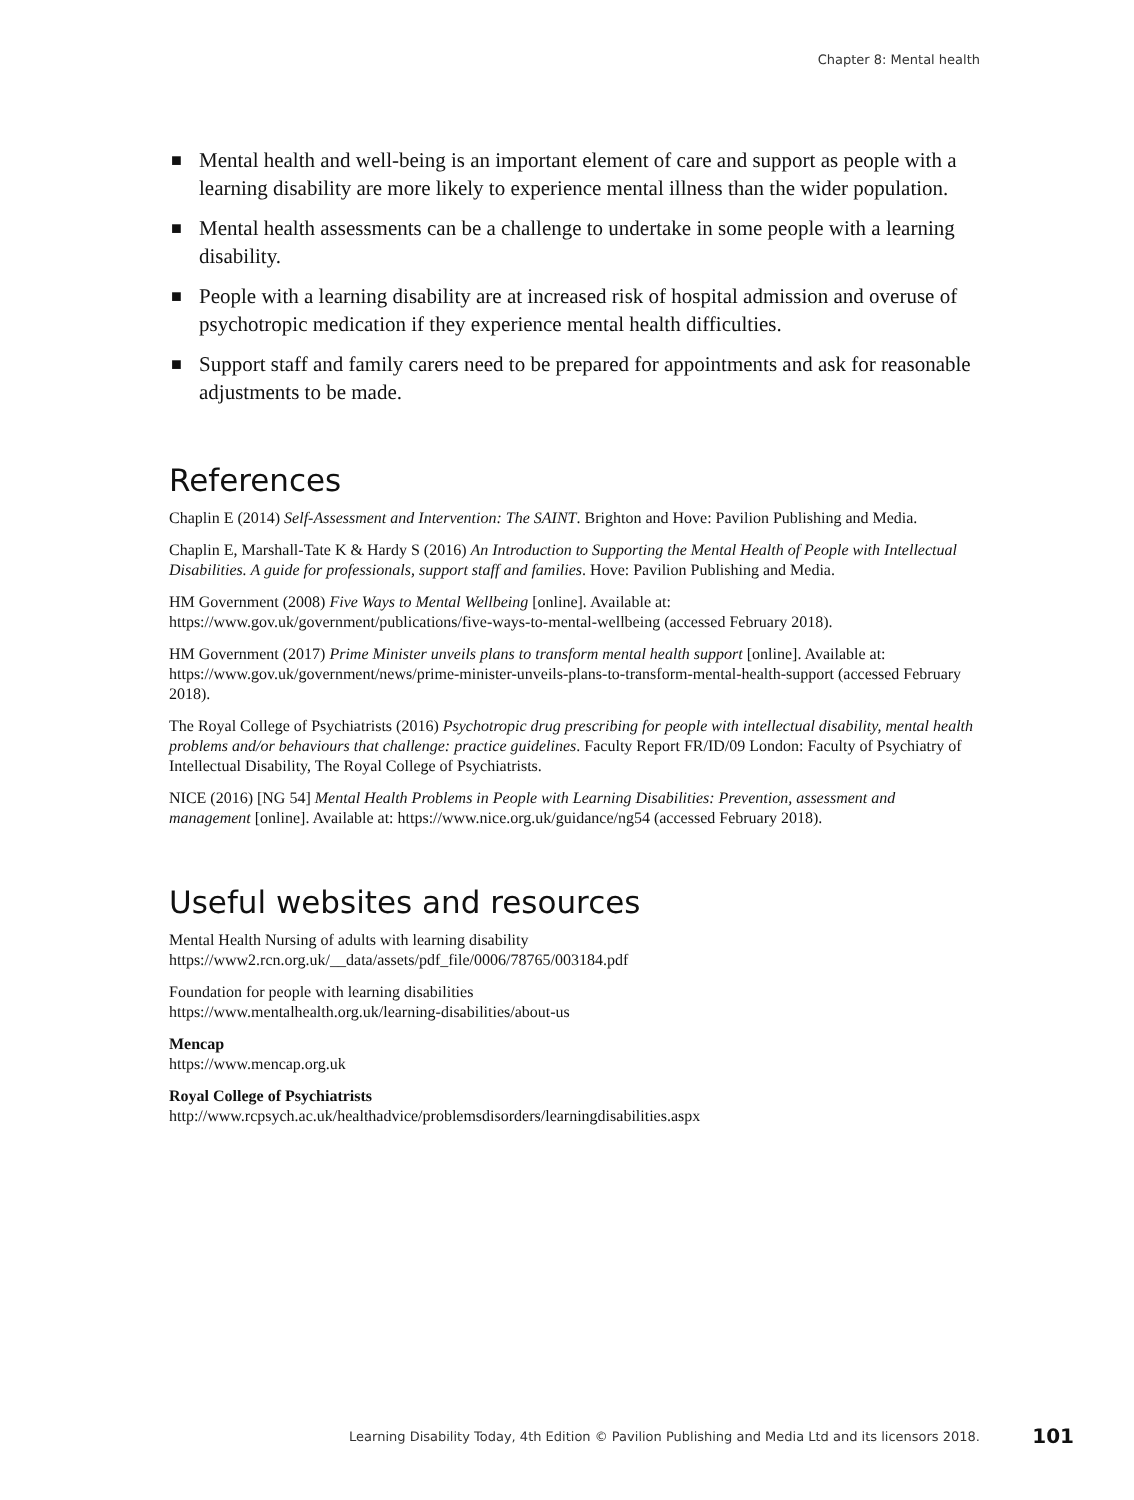Chapter 8: Mental health
■ Mental health and well-being is an important element of care and support as people with a learning disability are more likely to experience mental illness than the wider population.
■ Mental health assessments can be a challenge to undertake in some people with a learning disability.
■ People with a learning disability are at increased risk of hospital admission and overuse of psychotropic medication if they experience mental health difficulties.
■ Support staff and family carers need to be prepared for appointments and ask for reasonable adjustments to be made.
References
Chaplin E (2014) Self-Assessment and Intervention: The SAINT. Brighton and Hove: Pavilion Publishing and Media.
Chaplin E, Marshall-Tate K & Hardy S (2016) An Introduction to Supporting the Mental Health of People with Intellectual Disabilities. A guide for professionals, support staff and families. Hove: Pavilion Publishing and Media.
HM Government (2008) Five Ways to Mental Wellbeing [online]. Available at: https://www.gov.uk/government/publications/five-ways-to-mental-wellbeing (accessed February 2018).
HM Government (2017) Prime Minister unveils plans to transform mental health support [online]. Available at: https://www.gov.uk/government/news/prime-minister-unveils-plans-to-transform-mental-health-support (accessed February 2018).
The Royal College of Psychiatrists (2016) Psychotropic drug prescribing for people with intellectual disability, mental health problems and/or behaviours that challenge: practice guidelines. Faculty Report FR/ID/09 London: Faculty of Psychiatry of Intellectual Disability, The Royal College of Psychiatrists.
NICE (2016) [NG 54] Mental Health Problems in People with Learning Disabilities: Prevention, assessment and management [online]. Available at: https://www.nice.org.uk/guidance/ng54 (accessed February 2018).
Useful websites and resources
Mental Health Nursing of adults with learning disability https://www2.rcn.org.uk/__data/assets/pdf_file/0006/78765/003184.pdf
Foundation for people with learning disabilities
https://www.mentalhealth.org.uk/learning-disabilities/about-us
Mencap
https://www.mencap.org.uk
Royal College of Psychiatrists
http://www.rcpsych.ac.uk/healthadvice/problemsdisorders/learningdisabilities.aspx
Learning Disability Today, 4th Edition © Pavilion Publishing and Media Ltd and its licensors 2018.
101